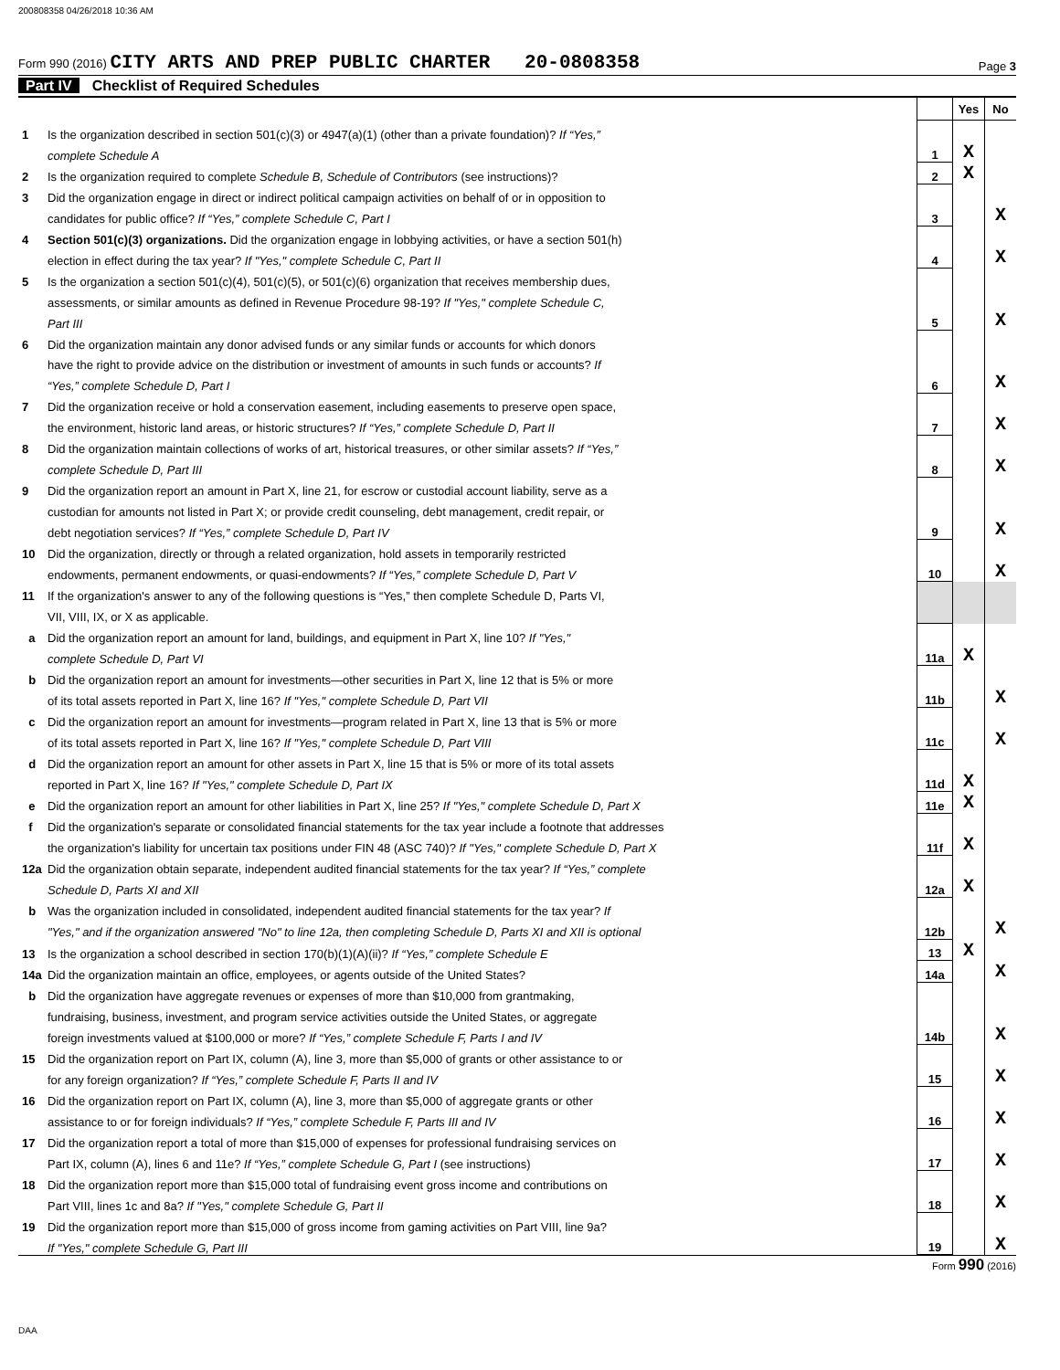200808358 04/26/2018 10:36 AM
Form 990 (2016) CITY ARTS AND PREP PUBLIC CHARTER 20-0808358
Page 3
Part IV Checklist of Required Schedules
| | | | Yes | No |
| 1 | Is the organization described in section 501(c)(3) or 4947(a)(1) (other than a private foundation)? If “Yes,” | | | |
| | complete Schedule A | 1 | X | |
| 2 | Is the organization required to complete Schedule B, Schedule of Contributors (see instructions)? | 2 | X | |
| 3 | Did the organization engage in direct or indirect political campaign activities on behalf of or in opposition to | | | |
| | candidates for public office? If “Yes,” complete Schedule C, Part I | 3 | | X |
| 4 | Section 501(c)(3) organizations. Did the organization engage in lobbying activities, or have a section 501(h) | | | |
| | election in effect during the tax year? If "Yes," complete Schedule C, Part II | 4 | | X |
| 5 | Is the organization a section 501(c)(4), 501(c)(5), or 501(c)(6) organization that receives membership dues, | | | |
| | assessments, or similar amounts as defined in Revenue Procedure 98-19? If "Yes," complete Schedule C, | | | |
| | Part III | 5 | | X |
| 6 | Did the organization maintain any donor advised funds or any similar funds or accounts for which donors | | | |
| | have the right to provide advice on the distribution or investment of amounts in such funds or accounts? If | | | |
| | “Yes,” complete Schedule D, Part I | 6 | | X |
| 7 | Did the organization receive or hold a conservation easement, including easements to preserve open space, | | | |
| | the environment, historic land areas, or historic structures? If “Yes,” complete Schedule D, Part II | 7 | | X |
| 8 | Did the organization maintain collections of works of art, historical treasures, or other similar assets? If “Yes,” | | | |
| | complete Schedule D, Part III | 8 | | X |
| 9 | Did the organization report an amount in Part X, line 21, for escrow or custodial account liability, serve as a | | | |
| | custodian for amounts not listed in Part X; or provide credit counseling, debt management, credit repair, or | | | |
| | debt negotiation services? If “Yes,” complete Schedule D, Part IV | 9 | | X |
| 10 | Did the organization, directly or through a related organization, hold assets in temporarily restricted | | | |
| | endowments, permanent endowments, or quasi-endowments? If “Yes,” complete Schedule D, Part V | 10 | | X |
| 11 | If the organization's answer to any of the following questions is “Yes,” then complete Schedule D, Parts VI, | | | |
| | VII, VIII, IX, or X as applicable. | | | |
| a | Did the organization report an amount for land, buildings, and equipment in Part X, line 10? If "Yes," | | | |
| | complete Schedule D, Part VI | 11a | X | |
| b | Did the organization report an amount for investments—other securities in Part X, line 12 that is 5% or more | | | |
| | of its total assets reported in Part X, line 16? If "Yes," complete Schedule D, Part VII | 11b | | X |
| c | Did the organization report an amount for investments—program related in Part X, line 13 that is 5% or more | | | |
| | of its total assets reported in Part X, line 16? If "Yes," complete Schedule D, Part VIII | 11c | | X |
| d | Did the organization report an amount for other assets in Part X, line 15 that is 5% or more of its total assets | | | |
| | reported in Part X, line 16? If "Yes," complete Schedule D, Part IX | 11d | X | |
| e | Did the organization report an amount for other liabilities in Part X, line 25? If "Yes," complete Schedule D, Part X | 11e | X | |
| f | Did the organization's separate or consolidated financial statements for the tax year include a footnote that addresses | | | |
| | the organization's liability for uncertain tax positions under FIN 48 (ASC 740)? If "Yes," complete Schedule D, Part X | 11f | X | |
| 12a | Did the organization obtain separate, independent audited financial statements for the tax year? If “Yes,” complete | | | |
| | Schedule D, Parts XI and XII | 12a | X | |
| b | Was the organization included in consolidated, independent audited financial statements for the tax year? If | | | |
| | "Yes," and if the organization answered "No" to line 12a, then completing Schedule D, Parts XI and XII is optional | 12b | | X |
| 13 | Is the organization a school described in section 170(b)(1)(A)(ii)? If “Yes,” complete Schedule E | 13 | X | |
| 14a | Did the organization maintain an office, employees, or agents outside of the United States? | 14a | | X |
| b | Did the organization have aggregate revenues or expenses of more than $10,000 from grantmaking, | | | |
| | fundraising, business, investment, and program service activities outside the United States, or aggregate | | | |
| | foreign investments valued at $100,000 or more? If “Yes,” complete Schedule F, Parts I and IV | 14b | | X |
| 15 | Did the organization report on Part IX, column (A), line 3, more than $5,000 of grants or other assistance to or | | | |
| | for any foreign organization? If “Yes,” complete Schedule F, Parts II and IV | 15 | | X |
| 16 | Did the organization report on Part IX, column (A), line 3, more than $5,000 of aggregate grants or other | | | |
| | assistance to or for foreign individuals? If “Yes,” complete Schedule F, Parts III and IV | 16 | | X |
| 17 | Did the organization report a total of more than $15,000 of expenses for professional fundraising services on | | | |
| | Part IX, column (A), lines 6 and 11e? If “Yes,” complete Schedule G, Part I (see instructions) | 17 | | X |
| 18 | Did the organization report more than $15,000 total of fundraising event gross income and contributions on | | | |
| | Part VIII, lines 1c and 8a? If "Yes," complete Schedule G, Part II | 18 | | X |
| 19 | Did the organization report more than $15,000 of gross income from gaming activities on Part VIII, line 9a? | | | |
| | If "Yes," complete Schedule G, Part III | 19 | | X |
Form 990 (2016)
DAA